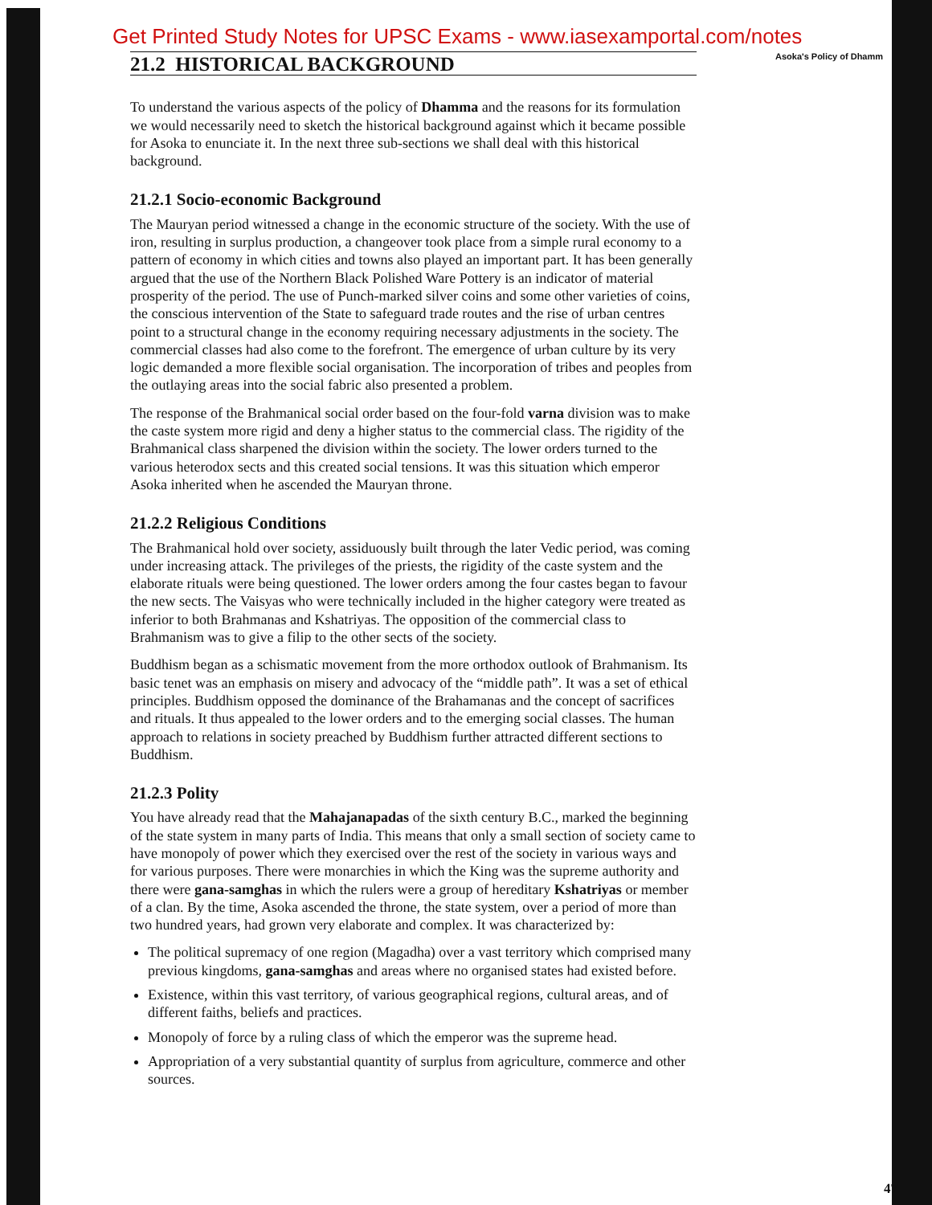Get Printed Study Notes for UPSC Exams - www.iasexamportal.com/notes
Asoka's Policy of Dhamm
21.2 HISTORICAL BACKGROUND
To understand the various aspects of the policy of Dhamma and the reasons for its formulation we would necessarily need to sketch the historical background against which it became possible for Asoka to enunciate it. In the next three sub-sections we shall deal with this historical background.
21.2.1 Socio-economic Background
The Mauryan period witnessed a change in the economic structure of the society. With the use of iron, resulting in surplus production, a changeover took place from a simple rural economy to a pattern of economy in which cities and towns also played an important part. It has been generally argued that the use of the Northern Black Polished Ware Pottery is an indicator of material prosperity of the period. The use of Punch-marked silver coins and some other varieties of coins, the conscious intervention of the State to safeguard trade routes and the rise of urban centres point to a structural change in the economy requiring necessary adjustments in the society. The commercial classes had also come to the forefront. The emergence of urban culture by its very logic demanded a more flexible social organisation. The incorporation of tribes and peoples from the outlaying areas into the social fabric also presented a problem.
The response of the Brahmanical social order based on the four-fold varna division was to make the caste system more rigid and deny a higher status to the commercial class. The rigidity of the Brahmanical class sharpened the division within the society. The lower orders turned to the various heterodox sects and this created social tensions. It was this situation which emperor Asoka inherited when he ascended the Mauryan throne.
21.2.2 Religious Conditions
The Brahmanical hold over society, assiduously built through the later Vedic period, was coming under increasing attack. The privileges of the priests, the rigidity of the caste system and the elaborate rituals were being questioned. The lower orders among the four castes began to favour the new sects. The Vaisyas who were technically included in the higher category were treated as inferior to both Brahmanas and Kshatriyas. The opposition of the commercial class to Brahmanism was to give a filip to the other sects of the society.
Buddhism began as a schismatic movement from the more orthodox outlook of Brahmanism. Its basic tenet was an emphasis on misery and advocacy of the “middle path”. It was a set of ethical principles. Buddhism opposed the dominance of the Brahamanas and the concept of sacrifices and rituals. It thus appealed to the lower orders and to the emerging social classes. The human approach to relations in society preached by Buddhism further attracted different sections to Buddhism.
21.2.3 Polity
You have already read that the Mahajanapadas of the sixth century B.C., marked the beginning of the state system in many parts of India. This means that only a small section of society came to have monopoly of power which they exercised over the rest of the society in various ways and for various purposes. There were monarchies in which the King was the supreme authority and there were gana-samghas in which the rulers were a group of hereditary Kshatriyas or member of a clan. By the time, Asoka ascended the throne, the state system, over a period of more than two hundred years, had grown very elaborate and complex. It was characterized by:
The political supremacy of one region (Magadha) over a vast territory which comprised many previous kingdoms, gana-samghas and areas where no organised states had existed before.
Existence, within this vast territory, of various geographical regions, cultural areas, and of different faiths, beliefs and practices.
Monopoly of force by a ruling class of which the emperor was the supreme head.
Appropriation of a very substantial quantity of surplus from agriculture, commerce and other sources.
47